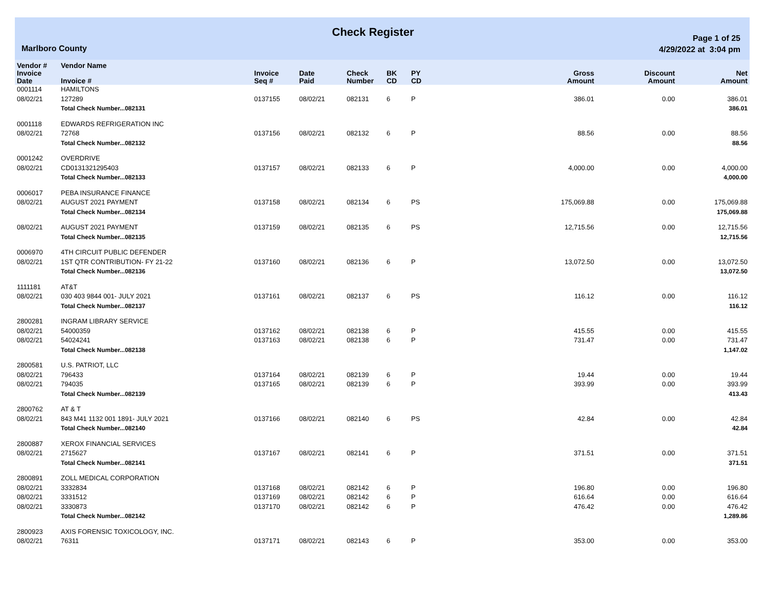Marlboro County
Check Register
Page 1 of 25
4/29/2022 at 3:04 pm
| Vendor # | Vendor Name | | | | | | | | |
| --- | --- | --- | --- | --- | --- | --- | --- | --- | --- |
| Invoice Date | Invoice # | Invoice Seq # | Date Paid | Check Number | BK CD | PY CD | Gross Amount | Discount Amount | Net Amount |
| 0001114 | HAMILTONS | | | | | | | | |
| 08/02/21 | 127289 | 0137155 | 08/02/21 | 082131 | 6 | P | 386.01 | 0.00 | 386.01 |
| | Total Check Number...082131 | | | | | | | | 386.01 |
| 0001118 | EDWARDS REFRIGERATION INC | | | | | | | | |
| 08/02/21 | 72768 | 0137156 | 08/02/21 | 082132 | 6 | P | 88.56 | 0.00 | 88.56 |
| | Total Check Number...082132 | | | | | | | | 88.56 |
| 0001242 | OVERDRIVE | | | | | | | | |
| 08/02/21 | CD0131321295403 | 0137157 | 08/02/21 | 082133 | 6 | P | 4,000.00 | 0.00 | 4,000.00 |
| | Total Check Number...082133 | | | | | | | | 4,000.00 |
| 0006017 | PEBA INSURANCE FINANCE | | | | | | | | |
| 08/02/21 | AUGUST 2021 PAYMENT | 0137158 | 08/02/21 | 082134 | 6 | PS | 175,069.88 | 0.00 | 175,069.88 |
| | Total Check Number...082134 | | | | | | | | 175,069.88 |
| 08/02/21 | AUGUST 2021 PAYMENT | 0137159 | 08/02/21 | 082135 | 6 | PS | 12,715.56 | 0.00 | 12,715.56 |
| | Total Check Number...082135 | | | | | | | | 12,715.56 |
| 0006970 | 4TH CIRCUIT PUBLIC DEFENDER | | | | | | | | |
| 08/02/21 | 1ST QTR CONTRIBUTION- FY 21-22 | 0137160 | 08/02/21 | 082136 | 6 | P | 13,072.50 | 0.00 | 13,072.50 |
| | Total Check Number...082136 | | | | | | | | 13,072.50 |
| 1111181 | AT&T | | | | | | | | |
| 08/02/21 | 030 403 9844 001- JULY 2021 | 0137161 | 08/02/21 | 082137 | 6 | PS | 116.12 | 0.00 | 116.12 |
| | Total Check Number...082137 | | | | | | | | 116.12 |
| 2800281 | INGRAM LIBRARY SERVICE | | | | | | | | |
| 08/02/21 | 54000359 | 0137162 | 08/02/21 | 082138 | 6 | P | 415.55 | 0.00 | 415.55 |
| 08/02/21 | 54024241 | 0137163 | 08/02/21 | 082138 | 6 | P | 731.47 | 0.00 | 731.47 |
| | Total Check Number...082138 | | | | | | | | 1,147.02 |
| 2800581 | U.S. PATRIOT, LLC | | | | | | | | |
| 08/02/21 | 796433 | 0137164 | 08/02/21 | 082139 | 6 | P | 19.44 | 0.00 | 19.44 |
| 08/02/21 | 794035 | 0137165 | 08/02/21 | 082139 | 6 | P | 393.99 | 0.00 | 393.99 |
| | Total Check Number...082139 | | | | | | | | 413.43 |
| 2800762 | AT & T | | | | | | | | |
| 08/02/21 | 843 M41 1132 001 1891- JULY 2021 | 0137166 | 08/02/21 | 082140 | 6 | PS | 42.84 | 0.00 | 42.84 |
| | Total Check Number...082140 | | | | | | | | 42.84 |
| 2800887 | XEROX FINANCIAL SERVICES | | | | | | | | |
| 08/02/21 | 2715627 | 0137167 | 08/02/21 | 082141 | 6 | P | 371.51 | 0.00 | 371.51 |
| | Total Check Number...082141 | | | | | | | | 371.51 |
| 2800891 | ZOLL MEDICAL CORPORATION | | | | | | | | |
| 08/02/21 | 3332834 | 0137168 | 08/02/21 | 082142 | 6 | P | 196.80 | 0.00 | 196.80 |
| 08/02/21 | 3331512 | 0137169 | 08/02/21 | 082142 | 6 | P | 616.64 | 0.00 | 616.64 |
| 08/02/21 | 3330873 | 0137170 | 08/02/21 | 082142 | 6 | P | 476.42 | 0.00 | 476.42 |
| | Total Check Number...082142 | | | | | | | | 1,289.86 |
| 2800923 | AXIS FORENSIC TOXICOLOGY, INC. | | | | | | | | |
| 08/02/21 | 76311 | 0137171 | 08/02/21 | 082143 | 6 | P | 353.00 | 0.00 | 353.00 |